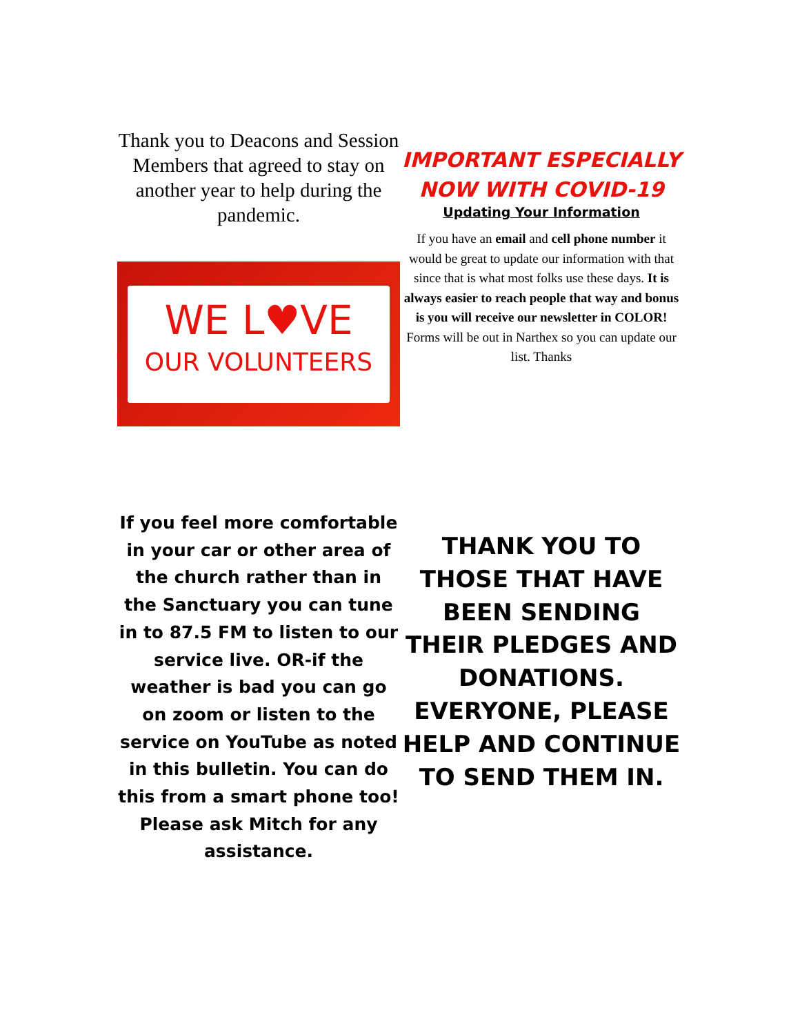Thank you to Deacons and Session Members that agreed to stay on another year to help during the pandemic.
WE L♥VE
OUR VOLUNTEERS
IMPORTANT ESPECIALLY NOW WITH COVID-19
Updating Your Information
If you have an email and cell phone number it would be great to update our information with that since that is what most folks use these days. It is always easier to reach people that way and bonus is you will receive our newsletter in COLOR! Forms will be out in Narthex so you can update our list. Thanks
If you feel more comfortable in your car or other area of the church rather than in the Sanctuary you can tune in to 87.5 FM to listen to our service live. OR-if the weather is bad you can go on zoom or listen to the service on YouTube as noted in this bulletin. You can do this from a smart phone too! Please ask Mitch for any assistance.
THANK YOU TO THOSE THAT HAVE BEEN SENDING THEIR PLEDGES AND DONATIONS. EVERYONE, PLEASE HELP AND CONTINUE TO SEND THEM IN.